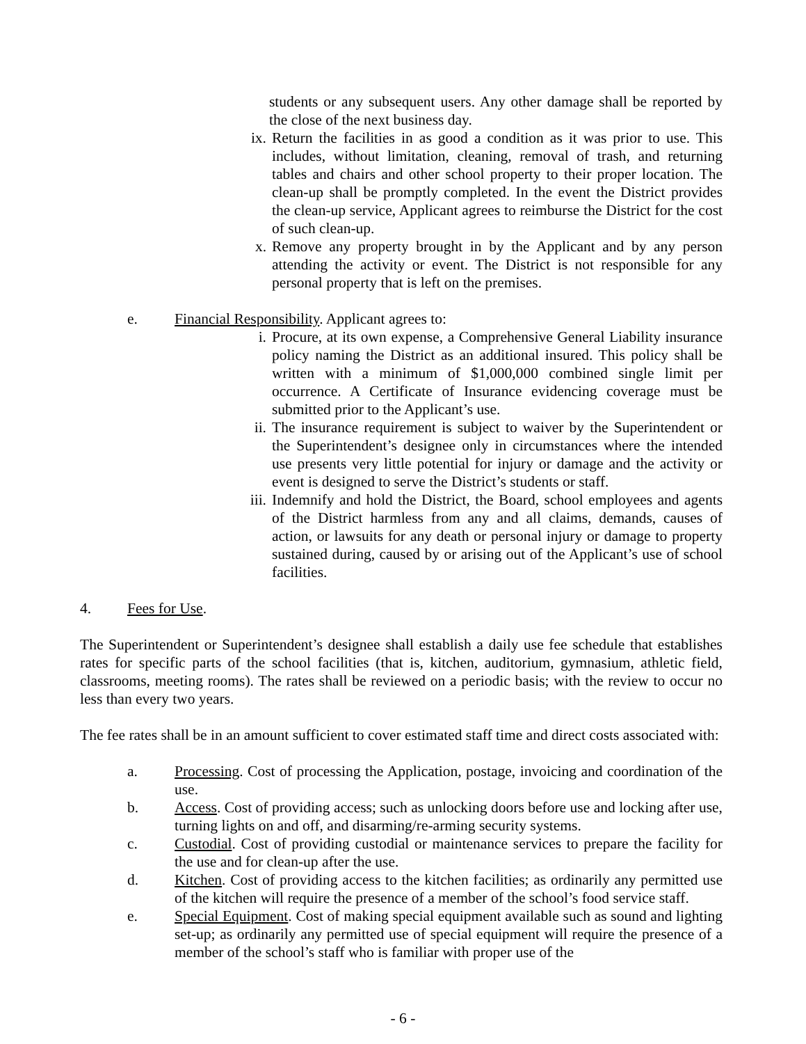students or any subsequent users. Any other damage shall be reported by the close of the next business day.
ix. Return the facilities in as good a condition as it was prior to use. This includes, without limitation, cleaning, removal of trash, and returning tables and chairs and other school property to their proper location. The clean-up shall be promptly completed. In the event the District provides the clean-up service, Applicant agrees to reimburse the District for the cost of such clean-up.
x. Remove any property brought in by the Applicant and by any person attending the activity or event. The District is not responsible for any personal property that is left on the premises.
e. Financial Responsibility. Applicant agrees to:
i. Procure, at its own expense, a Comprehensive General Liability insurance policy naming the District as an additional insured. This policy shall be written with a minimum of $1,000,000 combined single limit per occurrence. A Certificate of Insurance evidencing coverage must be submitted prior to the Applicant’s use.
ii. The insurance requirement is subject to waiver by the Superintendent or the Superintendent’s designee only in circumstances where the intended use presents very little potential for injury or damage and the activity or event is designed to serve the District’s students or staff.
iii. Indemnify and hold the District, the Board, school employees and agents of the District harmless from any and all claims, demands, causes of action, or lawsuits for any death or personal injury or damage to property sustained during, caused by or arising out of the Applicant’s use of school facilities.
4. Fees for Use.
The Superintendent or Superintendent’s designee shall establish a daily use fee schedule that establishes rates for specific parts of the school facilities (that is, kitchen, auditorium, gymnasium, athletic field, classrooms, meeting rooms). The rates shall be reviewed on a periodic basis; with the review to occur no less than every two years.
The fee rates shall be in an amount sufficient to cover estimated staff time and direct costs associated with:
a. Processing. Cost of processing the Application, postage, invoicing and coordination of the use.
b. Access. Cost of providing access; such as unlocking doors before use and locking after use, turning lights on and off, and disarming/re-arming security systems.
c. Custodial. Cost of providing custodial or maintenance services to prepare the facility for the use and for clean-up after the use.
d. Kitchen. Cost of providing access to the kitchen facilities; as ordinarily any permitted use of the kitchen will require the presence of a member of the school’s food service staff.
e. Special Equipment. Cost of making special equipment available such as sound and lighting set-up; as ordinarily any permitted use of special equipment will require the presence of a member of the school’s staff who is familiar with proper use of the
- 6 -